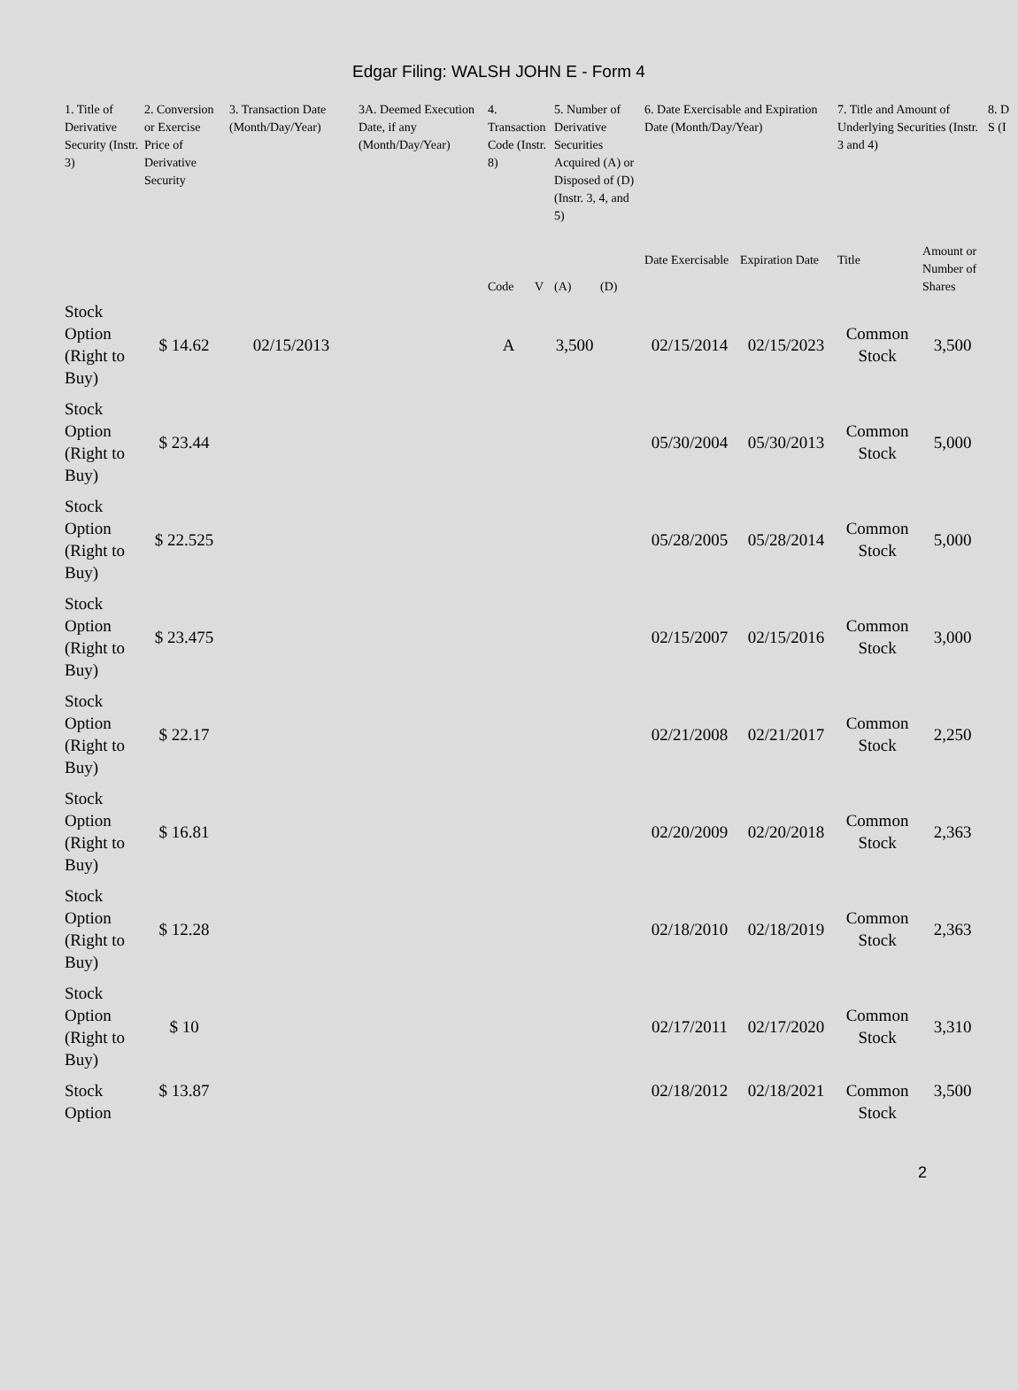Edgar Filing: WALSH JOHN E - Form 4
| 1. Title of Derivative Security (Instr. 3) | 2. Conversion or Exercise Price of Derivative Security | 3. Transaction Date (Month/Day/Year) | 3A. Deemed Execution Date, if any (Month/Day/Year) | 4. Transaction Code (Instr. 8) | | 5. Number of Derivative Securities Acquired (A) or Disposed of (D) (Instr. 3, 4, and 5) | | 6. Date Exercisable and Expiration Date (Month/Day/Year) | | 7. Title and Amount of Underlying Securities (Instr. 3 and 4) | | 8. D S (I |
| --- | --- | --- | --- | --- | --- | --- | --- | --- | --- | --- | --- | --- |
| | | | | Code | V | (A) | (D) | Date Exercisable | Expiration Date | Title | Amount or Number of Shares | |
| Stock Option (Right to Buy) | $ 14.62 | 02/15/2013 | | A | | 3,500 | | 02/15/2014 | 02/15/2023 | Common Stock | 3,500 | |
| Stock Option (Right to Buy) | $ 23.44 | | | | | | | 05/30/2004 | 05/30/2013 | Common Stock | 5,000 | |
| Stock Option (Right to Buy) | $ 22.525 | | | | | | | 05/28/2005 | 05/28/2014 | Common Stock | 5,000 | |
| Stock Option (Right to Buy) | $ 23.475 | | | | | | | 02/15/2007 | 02/15/2016 | Common Stock | 3,000 | |
| Stock Option (Right to Buy) | $ 22.17 | | | | | | | 02/21/2008 | 02/21/2017 | Common Stock | 2,250 | |
| Stock Option (Right to Buy) | $ 16.81 | | | | | | | 02/20/2009 | 02/20/2018 | Common Stock | 2,363 | |
| Stock Option (Right to Buy) | $ 12.28 | | | | | | | 02/18/2010 | 02/18/2019 | Common Stock | 2,363 | |
| Stock Option (Right to Buy) | $ 10 | | | | | | | 02/17/2011 | 02/17/2020 | Common Stock | 3,310 | |
| Stock Option | $ 13.87 | | | | | | | 02/18/2012 | 02/18/2021 | Common Stock | 3,500 | |
2